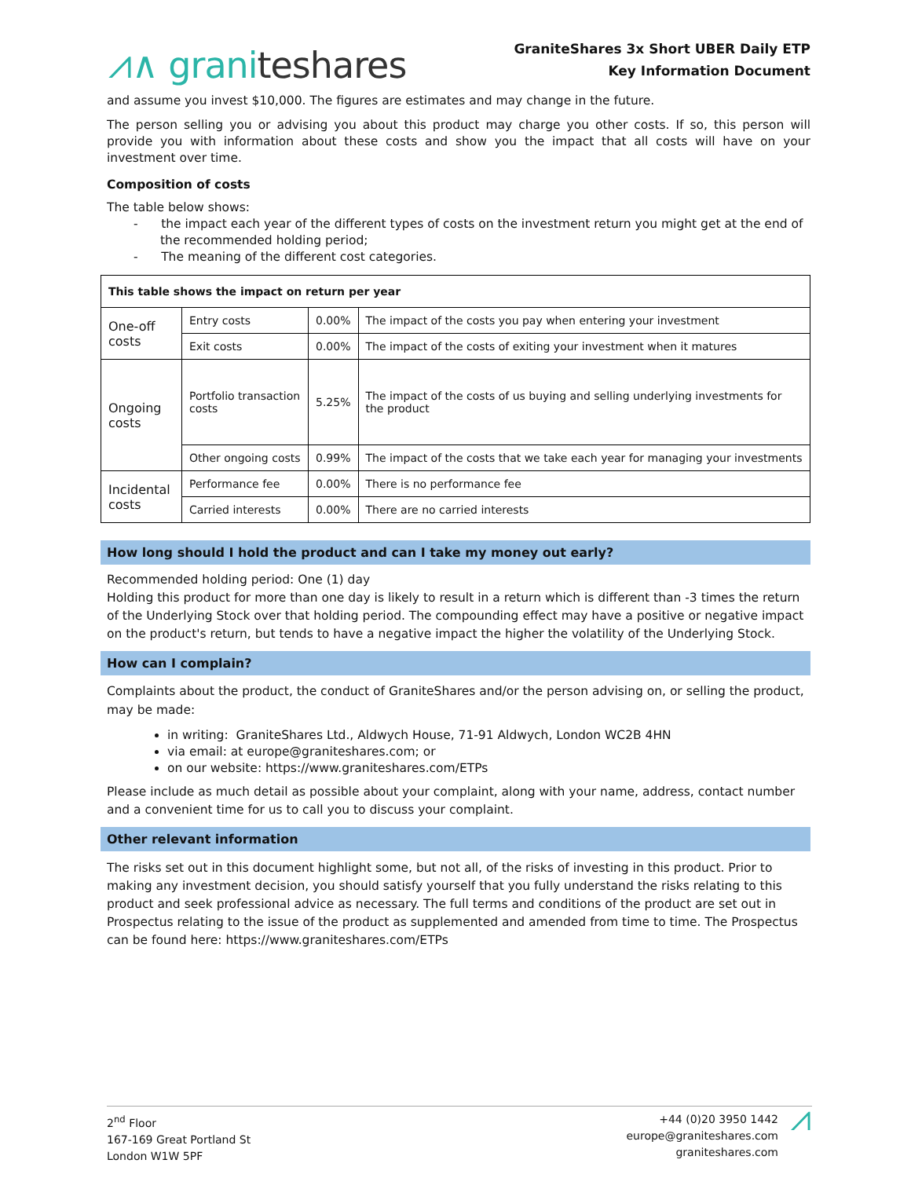⩘∧ graniteshares
GraniteShares 3x Short UBER Daily ETP
Key Information Document
and assume you invest $10,000. The figures are estimates and may change in the future.
The person selling you or advising you about this product may charge you other costs. If so, this person will provide you with information about these costs and show you the impact that all costs will have on your investment over time.
Composition of costs
The table below shows:
- the impact each year of the different types of costs on the investment return you might get at the end of the recommended holding period;
- The meaning of the different cost categories.
| This table shows the impact on return per year | | | |
| One-off costs | Entry costs | 0.00% | The impact of the costs you pay when entering your investment |
| | Exit costs | 0.00% | The impact of the costs of exiting your investment when it matures |
| Ongoing costs | Portfolio transaction costs | 5.25% | The impact of the costs of us buying and selling underlying investments for the product |
| | Other ongoing costs | 0.99% | The impact of the costs that we take each year for managing your investments |
| Incidental costs | Performance fee | 0.00% | There is no performance fee |
| | Carried interests | 0.00% | There are no carried interests |
How long should I hold the product and can I take my money out early?
Recommended holding period: One (1) day
Holding this product for more than one day is likely to result in a return which is different than -3 times the return of the Underlying Stock over that holding period. The compounding effect may have a positive or negative impact on the product's return, but tends to have a negative impact the higher the volatility of the Underlying Stock.
How can I complain?
Complaints about the product, the conduct of GraniteShares and/or the person advising on, or selling the product, may be made:
in writing: GraniteShares Ltd., Aldwych House, 71-91 Aldwych, London WC2B 4HN
via email: at europe@graniteshares.com; or
on our website: https://www.graniteshares.com/ETPs
Please include as much detail as possible about your complaint, along with your name, address, contact number and a convenient time for us to call you to discuss your complaint.
Other relevant information
The risks set out in this document highlight some, but not all, of the risks of investing in this product. Prior to making any investment decision, you should satisfy yourself that you fully understand the risks relating to this product and seek professional advice as necessary. The full terms and conditions of the product are set out in Prospectus relating to the issue of the product as supplemented and amended from time to time. The Prospectus can be found here: https://www.graniteshares.com/ETPs
2<sup>nd</sup> Floor
167-169 Great Portland St
London W1W 5PF
+44 (0)20 3950 1442
europe@graniteshares.com
graniteshares.com
⩘